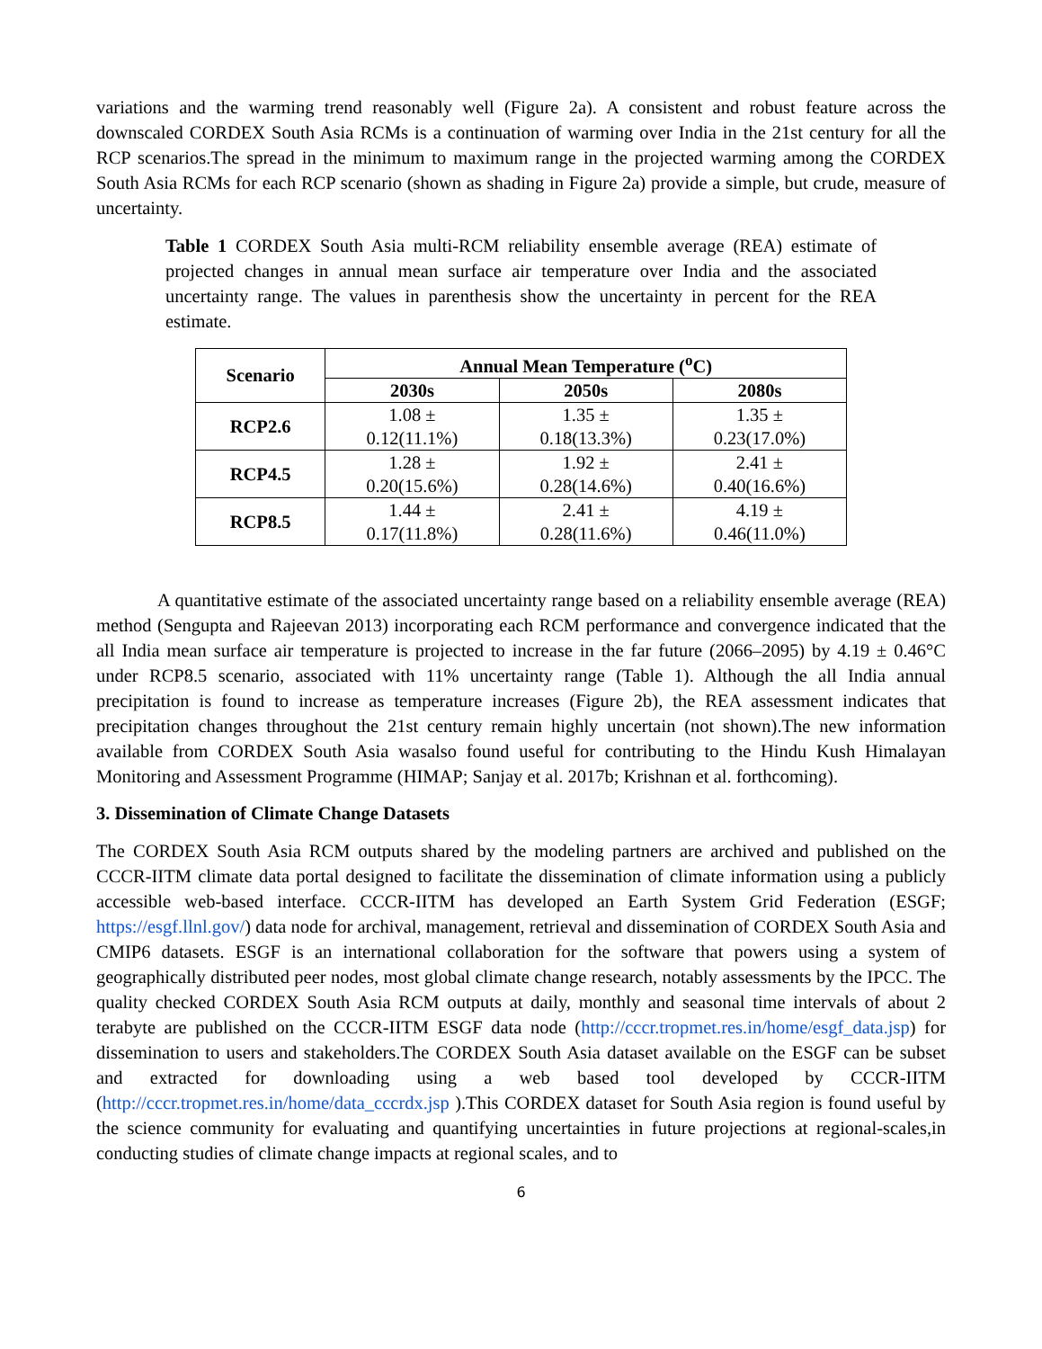variations and the warming trend reasonably well (Figure 2a). A consistent and robust feature across the downscaled CORDEX South Asia RCMs is a continuation of warming over India in the 21st century for all the RCP scenarios.The spread in the minimum to maximum range in the projected warming among the CORDEX South Asia RCMs for each RCP scenario (shown as shading in Figure 2a) provide a simple, but crude, measure of uncertainty.
Table 1 CORDEX South Asia multi-RCM reliability ensemble average (REA) estimate of projected changes in annual mean surface air temperature over India and the associated uncertainty range. The values in parenthesis show the uncertainty in percent for the REA estimate.
| Scenario | Annual Mean Temperature (<sup>o</sup>C) | | |
| --- | --- | --- | --- |
| | 2030s | 2050s | 2080s |
| RCP2.6 | 1.08 ± 0.12(11.1%) | 1.35 ± 0.18(13.3%) | 1.35 ± 0.23(17.0%) |
| RCP4.5 | 1.28 ± 0.20(15.6%) | 1.92 ± 0.28(14.6%) | 2.41 ± 0.40(16.6%) |
| RCP8.5 | 1.44 ± 0.17(11.8%) | 2.41 ± 0.28(11.6%) | 4.19 ± 0.46(11.0%) |
A quantitative estimate of the associated uncertainty range based on a reliability ensemble average (REA) method (Sengupta and Rajeevan 2013) incorporating each RCM performance and convergence indicated that the all India mean surface air temperature is projected to increase in the far future (2066–2095) by 4.19 ± 0.46°C under RCP8.5 scenario, associated with 11% uncertainty range (Table 1). Although the all India annual precipitation is found to increase as temperature increases (Figure 2b), the REA assessment indicates that precipitation changes throughout the 21st century remain highly uncertain (not shown).The new information available from CORDEX South Asia wasalso found useful for contributing to the Hindu Kush Himalayan Monitoring and Assessment Programme (HIMAP; Sanjay et al. 2017b; Krishnan et al. forthcoming).
3. Dissemination of Climate Change Datasets
The CORDEX South Asia RCM outputs shared by the modeling partners are archived and published on the CCCR-IITM climate data portal designed to facilitate the dissemination of climate information using a publicly accessible web-based interface. CCCR-IITM has developed an Earth System Grid Federation (ESGF; https://esgf.llnl.gov/) data node for archival, management, retrieval and dissemination of CORDEX South Asia and CMIP6 datasets. ESGF is an international collaboration for the software that powers using a system of geographically distributed peer nodes, most global climate change research, notably assessments by the IPCC. The quality checked CORDEX South Asia RCM outputs at daily, monthly and seasonal time intervals of about 2 terabyte are published on the CCCR-IITM ESGF data node (http://cccr.tropmet.res.in/home/esgf_data.jsp) for dissemination to users and stakeholders.The CORDEX South Asia dataset available on the ESGF can be subset and extracted for downloading using a web based tool developed by CCCR-IITM (http://cccr.tropmet.res.in/home/data_cccrdx.jsp ).This CORDEX dataset for South Asia region is found useful by the science community for evaluating and quantifying uncertainties in future projections at regional-scales,in conducting studies of climate change impacts at regional scales, and to
6